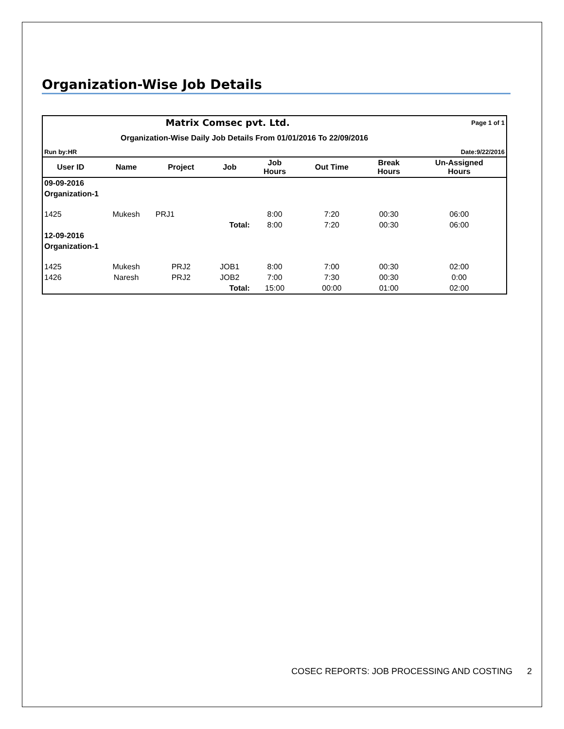Organization-Wise Job Details
| Matrix Comsec pvt. Ltd. | | | | | | Page 1 of 1 | |
| Organization-Wise Daily Job Details From 01/01/2016 To 22/09/2016 | | | | | | | |
| Run by:HR | | | | Date:9/22/2016 | | | |
| User ID | Name | Project | Job | Job Hours | Out Time | Break Hours | Un-Assigned Hours |
| 09-09-2016 | | | | | | | |
| Organization-1 | | | | | | | |
| 1425 | Mukesh | PRJ1 | | 8:00 | 7:20 | 00:30 | 06:00 |
| | | | Total: | 8:00 | 7:20 | 00:30 | 06:00 |
| 12-09-2016 | | | | | | | |
| Organization-1 | | | | | | | |
| 1425 | Mukesh | PRJ2 | JOB1 | 8:00 | 7:00 | 00:30 | 02:00 |
| 1426 | Naresh | PRJ2 | JOB2 | 7:00 | 7:30 | 00:30 | 0:00 |
| | | | Total: | 15:00 | 00:00 | 01:00 | 02:00 |
COSEC REPORTS: JOB PROCESSING AND COSTING 2